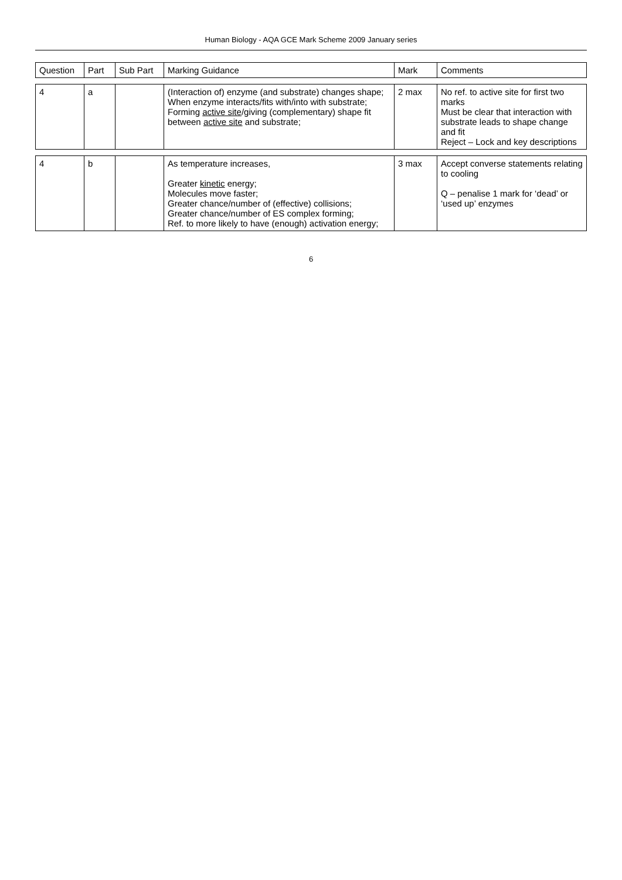Human Biology - AQA GCE Mark Scheme 2009 January series
| Question | Part | Sub Part | Marking Guidance | Mark | Comments |
| --- | --- | --- | --- | --- | --- |
| 4 | a | | (Interaction of) enzyme (and substrate) changes shape; When enzyme interacts/fits with/into with substrate; Forming active site /giving (complementary) shape fit between active site and substrate; | 2 max | No ref. to active site for first two marks Must be clear that interaction with substrate leads to shape change and fit Reject – Lock and key descriptions |
| 4 | b | | As temperature increases, Greater kinetic energy; Molecules move faster; Greater chance/number of (effective) collisions; Greater chance/number of ES complex forming; Ref. to more likely to have (enough) activation energy; | 3 max | Accept converse statements relating to cooling Q – penalise 1 mark for ‘dead’ or ‘used up’ enzymes |
6